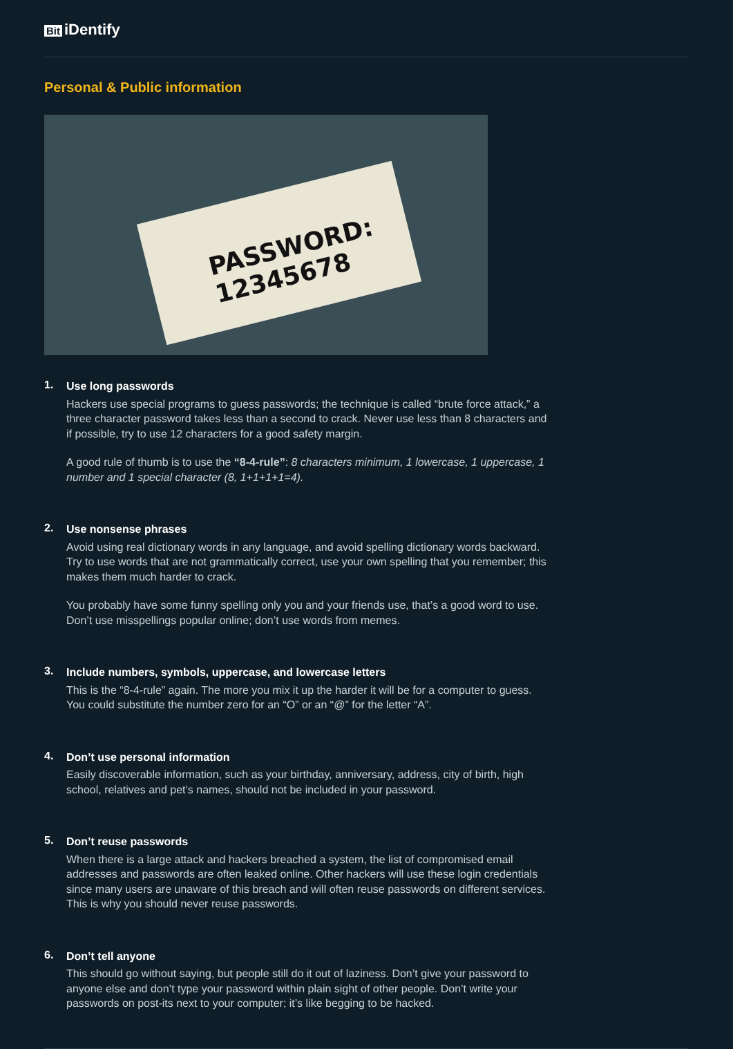Bit iDentify
Personal & Public information
PASSWORD:
12345678
1.
Use long passwords
Hackers use special programs to guess passwords; the technique is called “brute force attack,” a three character password takes less than a second to crack. Never use less than 8 characters and if possible, try to use 12 characters for a good safety margin.
A good rule of thumb is to use the “8-4-rule”: 8 characters minimum, 1 lowercase, 1 uppercase, 1 number and 1 special character (8, 1+1+1+1=4).
2.
Use nonsense phrases
Avoid using real dictionary words in any language, and avoid spelling dictionary words backward. Try to use words that are not grammatically correct, use your own spelling that you remember; this makes them much harder to crack.
You probably have some funny spelling only you and your friends use, that’s a good word to use. Don’t use misspellings popular online; don’t use words from memes.
3.
Include numbers, symbols, uppercase, and lowercase letters
This is the “8-4-rule” again. The more you mix it up the harder it will be for a computer to guess. You could substitute the number zero for an “O” or an “@” for the letter “A”.
4.
Don’t use personal information
Easily discoverable information, such as your birthday, anniversary, address, city of birth, high school, relatives and pet’s names, should not be included in your password.
5.
Don’t reuse passwords
When there is a large attack and hackers breached a system, the list of compromised email addresses and passwords are often leaked online. Other hackers will use these login credentials since many users are unaware of this breach and will often reuse passwords on different services. This is why you should never reuse passwords.
6.
Don’t tell anyone
This should go without saying, but people still do it out of laziness. Don’t give your password to anyone else and don’t type your password within plain sight of other people. Don’t write your passwords on post-its next to your computer; it’s like begging to be hacked.